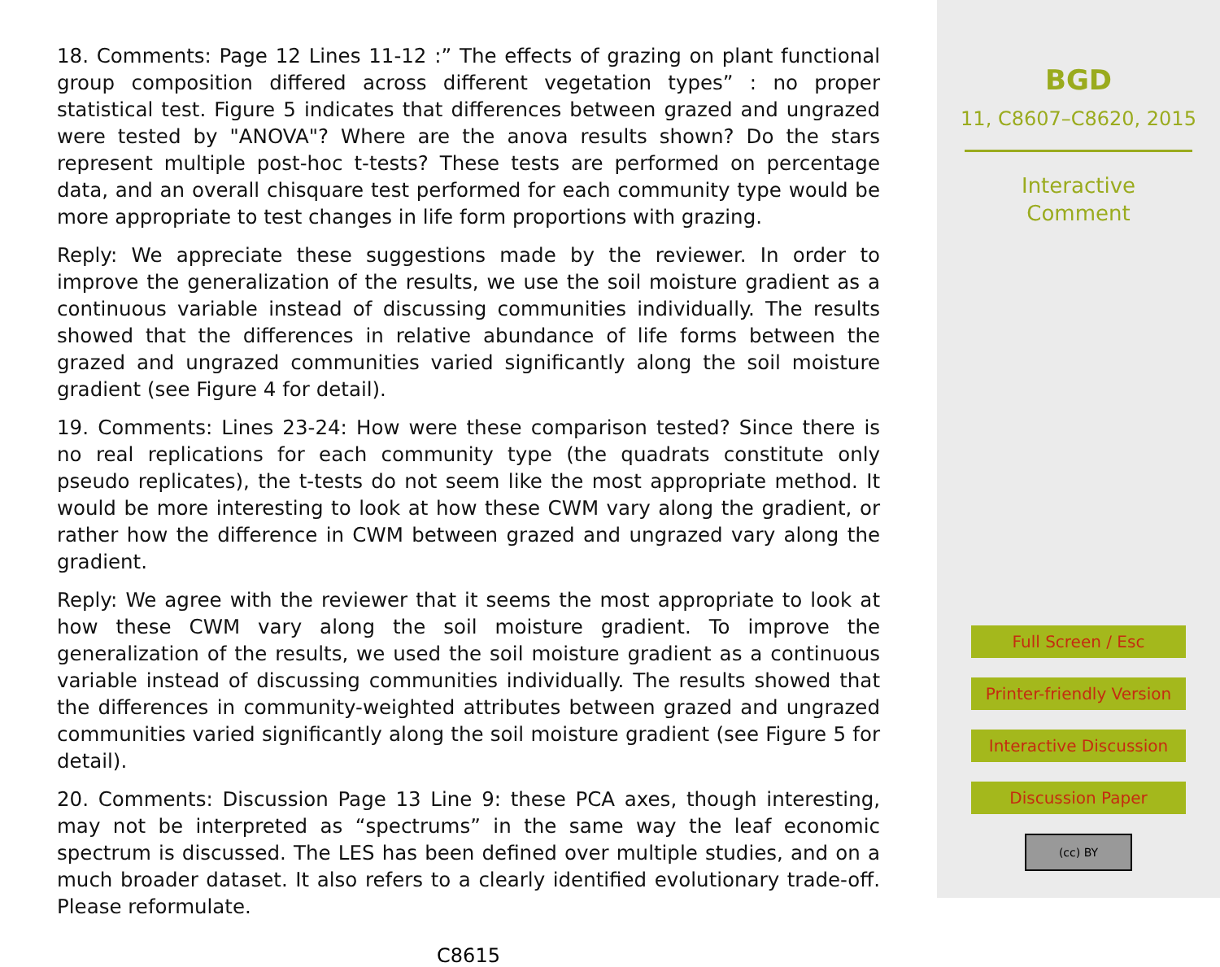18. Comments: Page 12 Lines 11-12 :” The effects of grazing on plant functional group composition differed across different vegetation types” : no proper statistical test. Figure 5 indicates that differences between grazed and ungrazed were tested by "ANOVA"? Where are the anova results shown? Do the stars represent multiple post-hoc t-tests? These tests are performed on percentage data, and an overall chisquare test performed for each community type would be more appropriate to test changes in life form proportions with grazing.
Reply: We appreciate these suggestions made by the reviewer. In order to improve the generalization of the results, we use the soil moisture gradient as a continuous variable instead of discussing communities individually. The results showed that the differences in relative abundance of life forms between the grazed and ungrazed communities varied significantly along the soil moisture gradient (see Figure 4 for detail).
19. Comments: Lines 23-24: How were these comparison tested? Since there is no real replications for each community type (the quadrats constitute only pseudo replicates), the t-tests do not seem like the most appropriate method. It would be more interesting to look at how these CWM vary along the gradient, or rather how the difference in CWM between grazed and ungrazed vary along the gradient.
Reply: We agree with the reviewer that it seems the most appropriate to look at how these CWM vary along the soil moisture gradient. To improve the generalization of the results, we used the soil moisture gradient as a continuous variable instead of discussing communities individually. The results showed that the differences in community-weighted attributes between grazed and ungrazed communities varied significantly along the soil moisture gradient (see Figure 5 for detail).
20. Comments: Discussion Page 13 Line 9: these PCA axes, though interesting, may not be interpreted as “spectrums” in the same way the leaf economic spectrum is discussed. The LES has been defined over multiple studies, and on a much broader dataset. It also refers to a clearly identified evolutionary trade-off. Please reformulate.
C8615
BGD
11, C8607–C8620, 2015
Interactive
Comment
Full Screen / Esc
Printer-friendly Version
Interactive Discussion
Discussion Paper
(cc) BY